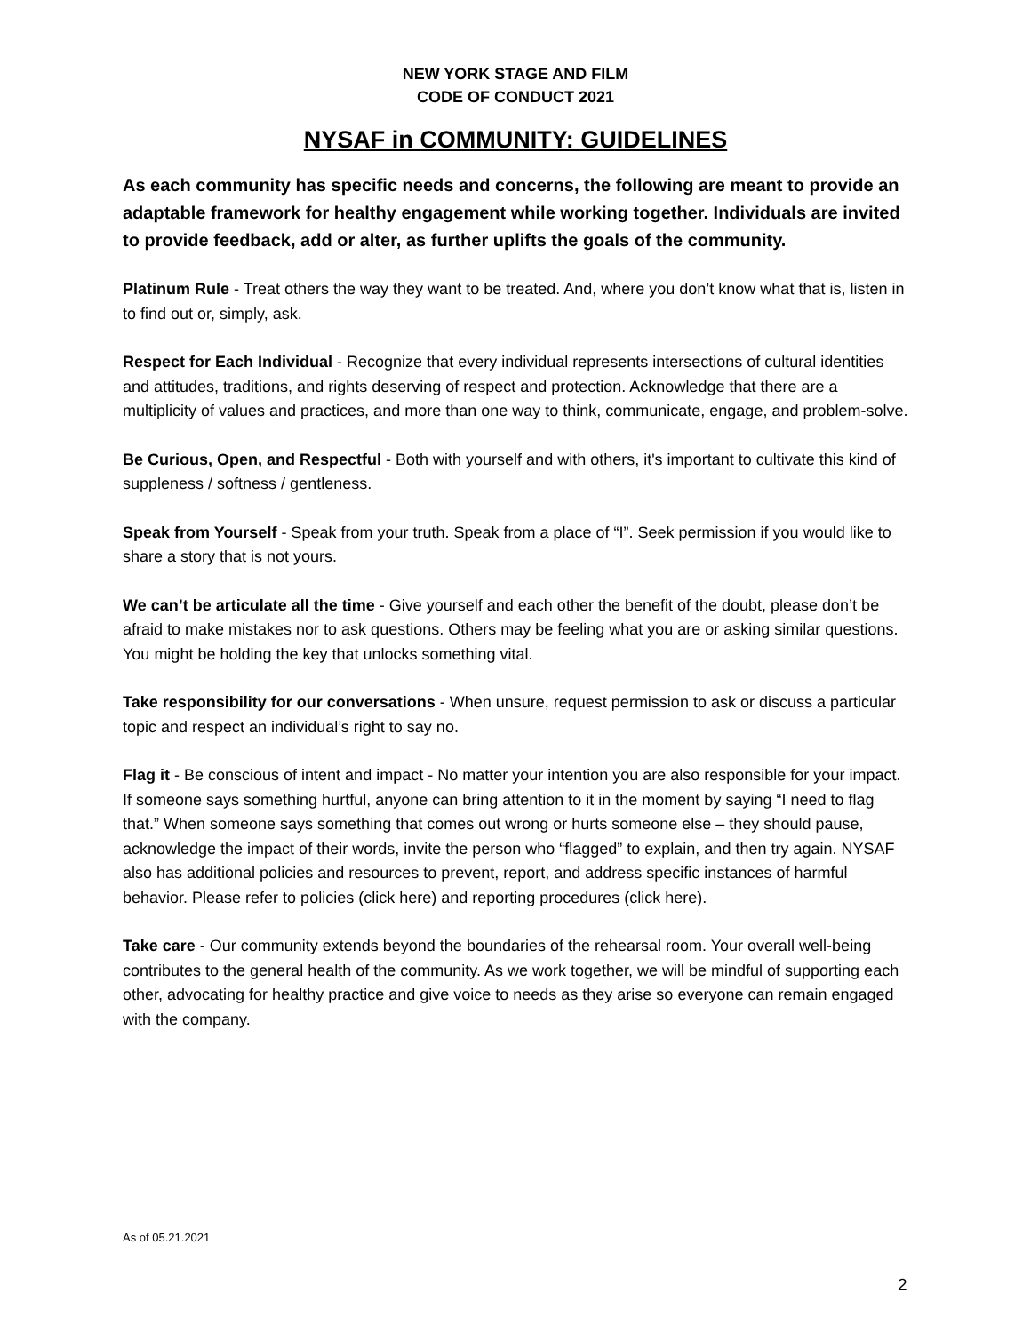NEW YORK STAGE AND FILM
CODE OF CONDUCT 2021
NYSAF in COMMUNITY: GUIDELINES
As each community has specific needs and concerns, the following are meant to provide an adaptable framework for healthy engagement while working together. Individuals are invited to provide feedback, add or alter, as further uplifts the goals of the community.
Platinum Rule - Treat others the way they want to be treated. And, where you don’t know what that is, listen in to find out or, simply, ask.
Respect for Each Individual - Recognize that every individual represents intersections of cultural identities and attitudes, traditions, and rights deserving of respect and protection. Acknowledge that there are a multiplicity of values and practices, and more than one way to think, communicate, engage, and problem-solve.
Be Curious, Open, and Respectful - Both with yourself and with others, it's important to cultivate this kind of suppleness / softness / gentleness.
Speak from Yourself - Speak from your truth. Speak from a place of “I”. Seek permission if you would like to share a story that is not yours.
We can’t be articulate all the time - Give yourself and each other the benefit of the doubt, please don’t be afraid to make mistakes nor to ask questions. Others may be feeling what you are or asking similar questions. You might be holding the key that unlocks something vital.
Take responsibility for our conversations - When unsure, request permission to ask or discuss a particular topic and respect an individual’s right to say no.
Flag it - Be conscious of intent and impact - No matter your intention you are also responsible for your impact. If someone says something hurtful, anyone can bring attention to it in the moment by saying “I need to flag that.” When someone says something that comes out wrong or hurts someone else – they should pause, acknowledge the impact of their words, invite the person who “flagged” to explain, and then try again. NYSAF also has additional policies and resources to prevent, report, and address specific instances of harmful behavior. Please refer to policies (click here) and reporting procedures (click here).
Take care - Our community extends beyond the boundaries of the rehearsal room. Your overall well-being contributes to the general health of the community. As we work together, we will be mindful of supporting each other, advocating for healthy practice and give voice to needs as they arise so everyone can remain engaged with the company.
As of 05.21.2021
2